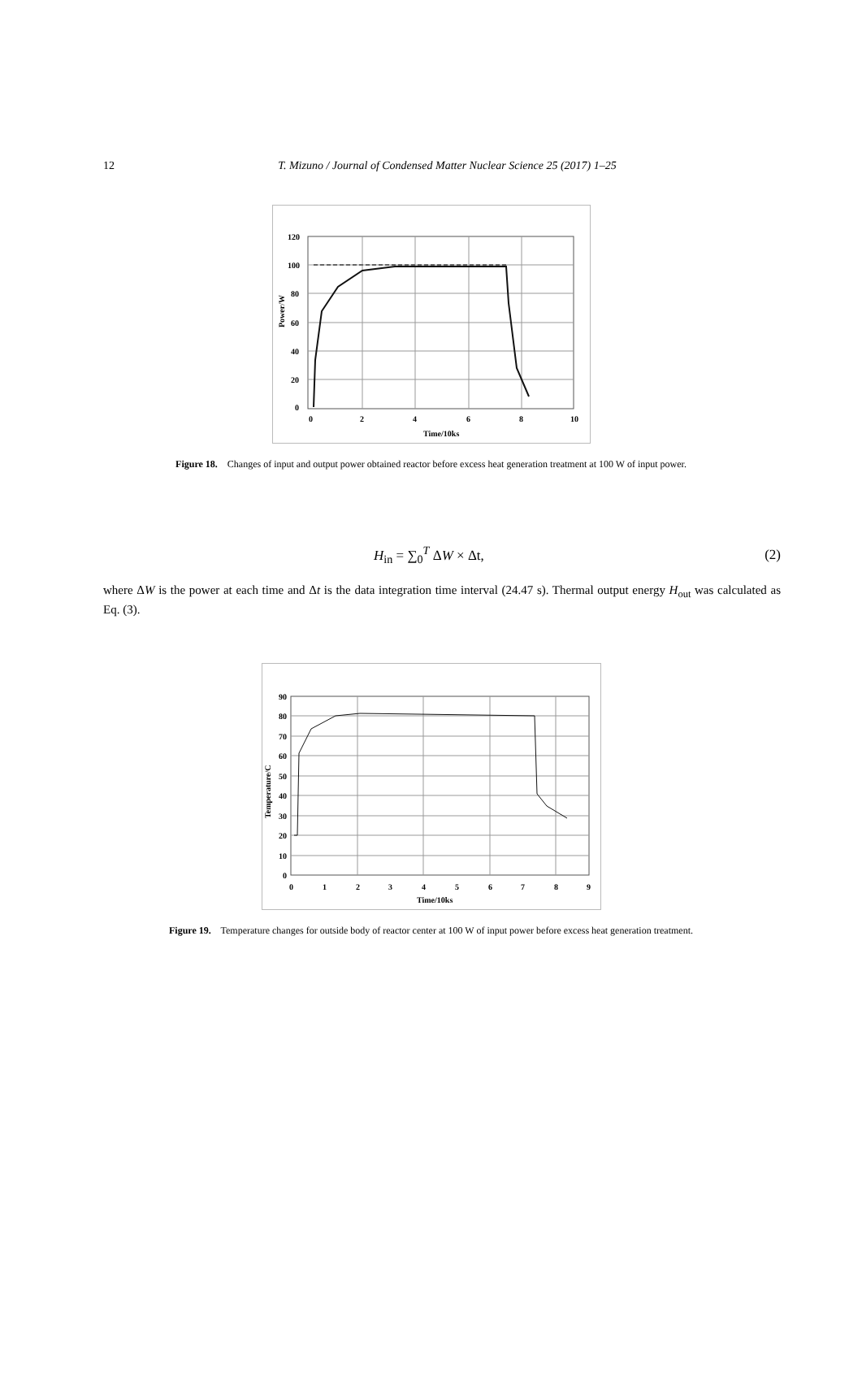12
T. Mizuno / Journal of Condensed Matter Nuclear Science 25 (2017) 1–25
120
100
80
60
40
20
0
0
2
4
6
8
10
Time/10ks
Power/W
Figure 18. Changes of input and output power obtained reactor before excess heat generation treatment at 100 W of input power.
H<sub>in</sub> = ∑<sub>0</sub><sup>T</sup> ΔW × Δt, (2)
where ΔW is the power at each time and Δt is the data integration time interval (24.47 s). Thermal output energy H<sub>out</sub> was calculated as Eq. (3).
90
80
70
60
50
40
30
20
10
0
0
1
2
3
4
5
6
7
8
9
Time/10ks
Temperature/C
Figure 19. Temperature changes for outside body of reactor center at 100 W of input power before excess heat generation treatment.